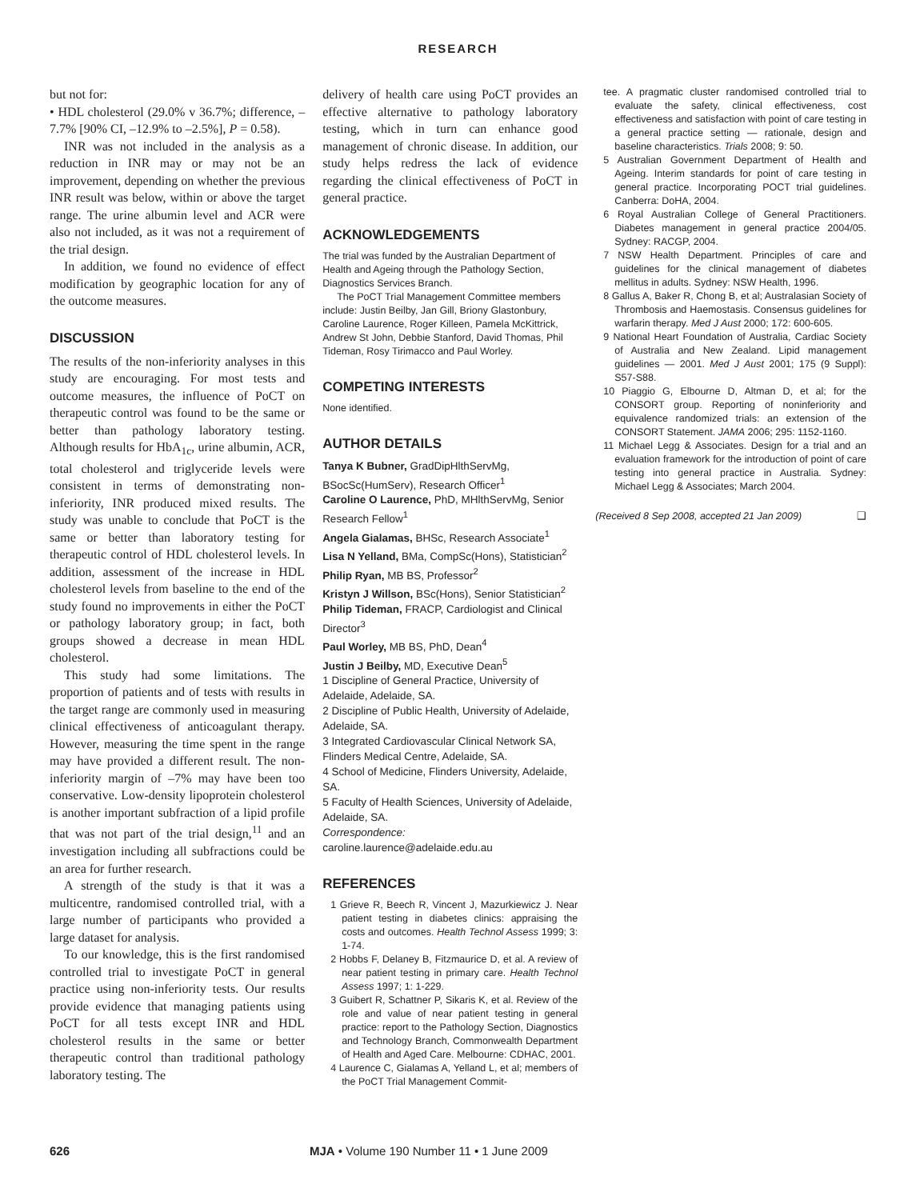RESEARCH
but not for:
• HDL cholesterol (29.0% v 36.7%; difference, –7.7% [90% CI, –12.9% to –2.5%], P = 0.58).
INR was not included in the analysis as a reduction in INR may or may not be an improvement, depending on whether the previous INR result was below, within or above the target range. The urine albumin level and ACR were also not included, as it was not a requirement of the trial design.
In addition, we found no evidence of effect modification by geographic location for any of the outcome measures.
DISCUSSION
The results of the non-inferiority analyses in this study are encouraging. For most tests and outcome measures, the influence of PoCT on therapeutic control was found to be the same or better than pathology laboratory testing. Although results for HbA<sub>1c</sub>, urine albumin, ACR, total cholesterol and triglyceride levels were consistent in terms of demonstrating non-inferiority, INR produced mixed results. The study was unable to conclude that PoCT is the same or better than laboratory testing for therapeutic control of HDL cholesterol levels. In addition, assessment of the increase in HDL cholesterol levels from baseline to the end of the study found no improvements in either the PoCT or pathology laboratory group; in fact, both groups showed a decrease in mean HDL cholesterol.
This study had some limitations. The proportion of patients and of tests with results in the target range are commonly used in measuring clinical effectiveness of anticoagulant therapy. However, measuring the time spent in the range may have provided a different result. The non-inferiority margin of –7% may have been too conservative. Low-density lipoprotein cholesterol is another important subfraction of a lipid profile that was not part of the trial design,<sup>11</sup> and an investigation including all subfractions could be an area for further research.
A strength of the study is that it was a multicentre, randomised controlled trial, with a large number of participants who provided a large dataset for analysis.
To our knowledge, this is the first randomised controlled trial to investigate PoCT in general practice using non-inferiority tests. Our results provide evidence that managing patients using PoCT for all tests except INR and HDL cholesterol results in the same or better therapeutic control than traditional pathology laboratory testing. The
delivery of health care using PoCT provides an effective alternative to pathology laboratory testing, which in turn can enhance good management of chronic disease. In addition, our study helps redress the lack of evidence regarding the clinical effectiveness of PoCT in general practice.
ACKNOWLEDGEMENTS
The trial was funded by the Australian Department of Health and Ageing through the Pathology Section, Diagnostics Services Branch.
The PoCT Trial Management Committee members include: Justin Beilby, Jan Gill, Briony Glastonbury, Caroline Laurence, Roger Killeen, Pamela McKittrick, Andrew St John, Debbie Stanford, David Thomas, Phil Tideman, Rosy Tirimacco and Paul Worley.
COMPETING INTERESTS
None identified.
AUTHOR DETAILS
Tanya K Bubner, GradDipHlthServMg, BSocSc(HumServ), Research Officer<sup>1</sup>
Caroline O Laurence, PhD, MHlthServMg, Senior Research Fellow<sup>1</sup>
Angela Gialamas, BHSc, Research Associate<sup>1</sup>
Lisa N Yelland, BMa, CompSc(Hons), Statistician<sup>2</sup>
Philip Ryan, MB BS, Professor<sup>2</sup>
Kristyn J Willson, BSc(Hons), Senior Statistician<sup>2</sup>
Philip Tideman, FRACP, Cardiologist and Clinical Director<sup>3</sup>
Paul Worley, MB BS, PhD, Dean<sup>4</sup>
Justin J Beilby, MD, Executive Dean<sup>5</sup>
1 Discipline of General Practice, University of Adelaide, Adelaide, SA.
2 Discipline of Public Health, University of Adelaide, Adelaide, SA.
3 Integrated Cardiovascular Clinical Network SA, Flinders Medical Centre, Adelaide, SA.
4 School of Medicine, Flinders University, Adelaide, SA.
5 Faculty of Health Sciences, University of Adelaide, Adelaide, SA.
Correspondence:
caroline.laurence@adelaide.edu.au
REFERENCES
1 Grieve R, Beech R, Vincent J, Mazurkiewicz J. Near patient testing in diabetes clinics: appraising the costs and outcomes. Health Technol Assess 1999; 3: 1-74.
2 Hobbs F, Delaney B, Fitzmaurice D, et al. A review of near patient testing in primary care. Health Technol Assess 1997; 1: 1-229.
3 Guibert R, Schattner P, Sikaris K, et al. Review of the role and value of near patient testing in general practice: report to the Pathology Section, Diagnostics and Technology Branch, Commonwealth Department of Health and Aged Care. Melbourne: CDHAC, 2001.
4 Laurence C, Gialamas A, Yelland L, et al; members of the PoCT Trial Management Commit-
tee. A pragmatic cluster randomised controlled trial to evaluate the safety, clinical effectiveness, cost effectiveness and satisfaction with point of care testing in a general practice setting — rationale, design and baseline characteristics. Trials 2008; 9: 50.
5 Australian Government Department of Health and Ageing. Interim standards for point of care testing in general practice. Incorporating POCT trial guidelines. Canberra: DoHA, 2004.
6 Royal Australian College of General Practitioners. Diabetes management in general practice 2004/05. Sydney: RACGP, 2004.
7 NSW Health Department. Principles of care and guidelines for the clinical management of diabetes mellitus in adults. Sydney: NSW Health, 1996.
8 Gallus A, Baker R, Chong B, et al; Australasian Society of Thrombosis and Haemostasis. Consensus guidelines for warfarin therapy. Med J Aust 2000; 172: 600-605.
9 National Heart Foundation of Australia, Cardiac Society of Australia and New Zealand. Lipid management guidelines — 2001. Med J Aust 2001; 175 (9 Suppl): S57-S88.
10 Piaggio G, Elbourne D, Altman D, et al; for the CONSORT group. Reporting of noninferiority and equivalence randomized trials: an extension of the CONSORT Statement. JAMA 2006; 295: 1152-1160.
11 Michael Legg & Associates. Design for a trial and an evaluation framework for the introduction of point of care testing into general practice in Australia. Sydney: Michael Legg & Associates; March 2004.
(Received 8 Sep 2008, accepted 21 Jan 2009) ❑
626 MJA • Volume 190 Number 11 • 1 June 2009